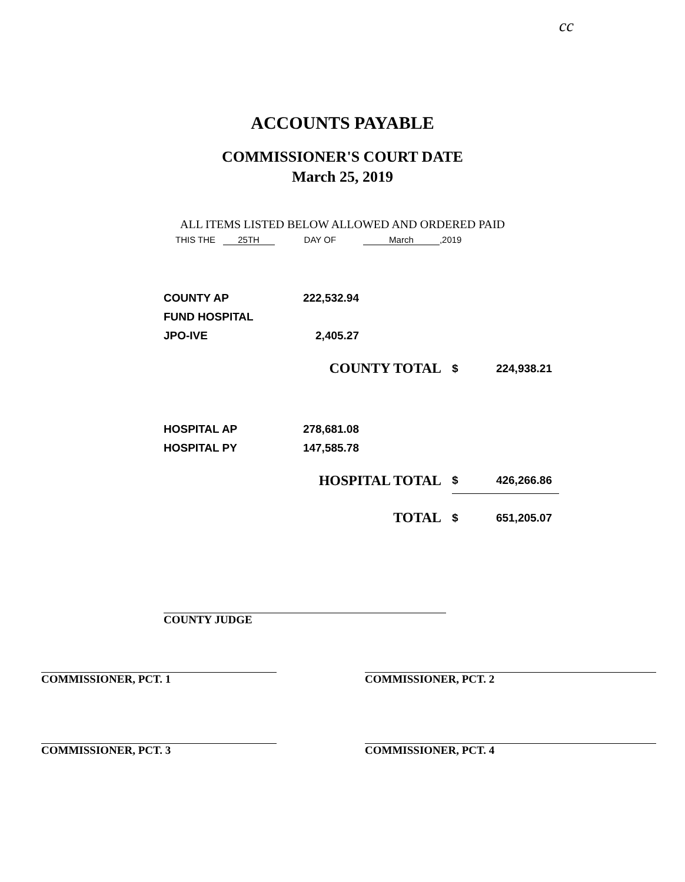cc
ACCOUNTS PAYABLE
COMMISSIONER'S COURT DATE
March 25, 2019
ALL ITEMS LISTED BELOW ALLOWED AND ORDERED PAID
THIS THE 25TH DAY OF March,2019
| COUNTY AP | 222,532.94 |
| FUND HOSPITAL | |
| JPO-IVE | 2,405.27 |
| COUNTY TOTAL | $ | 224,938.21 |
| HOSPITAL AP | 278,681.08 |
| HOSPITAL PY | 147,585.78 |
| HOSPITAL TOTAL | $ | 426,266.86 |
| TOTAL | $ | 651,205.07 |
COUNTY JUDGE
COMMISSIONER, PCT. 1 COMMISSIONER, PCT. 2
COMMISSIONER, PCT. 3 COMMISSIONER, PCT. 4